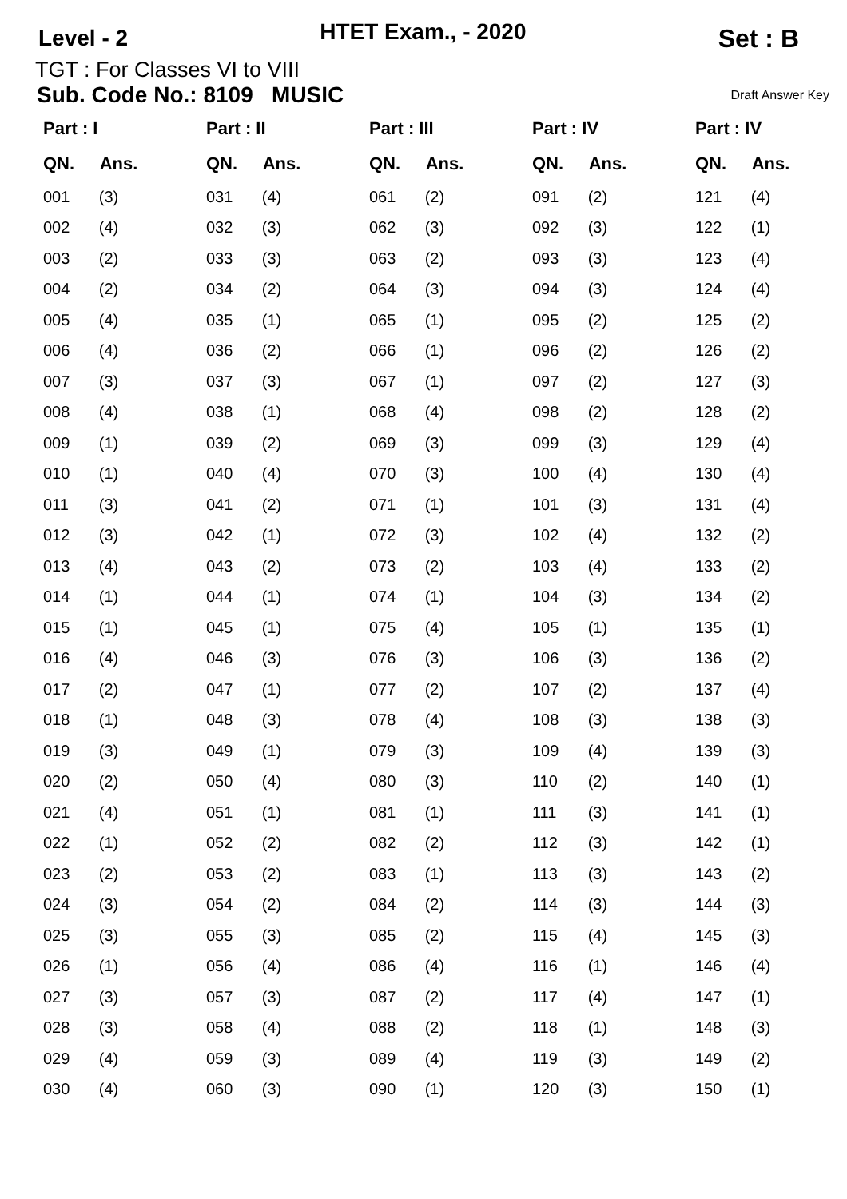Level - 2 HTET Exam., - 2020 Set : B
TGT : For Classes VI to VIII
Sub. Code No.: 8109 MUSIC Draft Answer Key
| Part : I | | Part : II | | Part : III | | Part : IV | | Part : IV | |
| --- | --- | --- | --- | --- | --- | --- | --- | --- | --- |
| QN. | Ans. | QN. | Ans. | QN. | Ans. | QN. | Ans. | QN. | Ans. |
| 001 | (3) | 031 | (4) | 061 | (2) | 091 | (2) | 121 | (4) |
| 002 | (4) | 032 | (3) | 062 | (3) | 092 | (3) | 122 | (1) |
| 003 | (2) | 033 | (3) | 063 | (2) | 093 | (3) | 123 | (4) |
| 004 | (2) | 034 | (2) | 064 | (3) | 094 | (3) | 124 | (4) |
| 005 | (4) | 035 | (1) | 065 | (1) | 095 | (2) | 125 | (2) |
| 006 | (4) | 036 | (2) | 066 | (1) | 096 | (2) | 126 | (2) |
| 007 | (3) | 037 | (3) | 067 | (1) | 097 | (2) | 127 | (3) |
| 008 | (4) | 038 | (1) | 068 | (4) | 098 | (2) | 128 | (2) |
| 009 | (1) | 039 | (2) | 069 | (3) | 099 | (3) | 129 | (4) |
| 010 | (1) | 040 | (4) | 070 | (3) | 100 | (4) | 130 | (4) |
| 011 | (3) | 041 | (2) | 071 | (1) | 101 | (3) | 131 | (4) |
| 012 | (3) | 042 | (1) | 072 | (3) | 102 | (4) | 132 | (2) |
| 013 | (4) | 043 | (2) | 073 | (2) | 103 | (4) | 133 | (2) |
| 014 | (1) | 044 | (1) | 074 | (1) | 104 | (3) | 134 | (2) |
| 015 | (1) | 045 | (1) | 075 | (4) | 105 | (1) | 135 | (1) |
| 016 | (4) | 046 | (3) | 076 | (3) | 106 | (3) | 136 | (2) |
| 017 | (2) | 047 | (1) | 077 | (2) | 107 | (2) | 137 | (4) |
| 018 | (1) | 048 | (3) | 078 | (4) | 108 | (3) | 138 | (3) |
| 019 | (3) | 049 | (1) | 079 | (3) | 109 | (4) | 139 | (3) |
| 020 | (2) | 050 | (4) | 080 | (3) | 110 | (2) | 140 | (1) |
| 021 | (4) | 051 | (1) | 081 | (1) | 111 | (3) | 141 | (1) |
| 022 | (1) | 052 | (2) | 082 | (2) | 112 | (3) | 142 | (1) |
| 023 | (2) | 053 | (2) | 083 | (1) | 113 | (3) | 143 | (2) |
| 024 | (3) | 054 | (2) | 084 | (2) | 114 | (3) | 144 | (3) |
| 025 | (3) | 055 | (3) | 085 | (2) | 115 | (4) | 145 | (3) |
| 026 | (1) | 056 | (4) | 086 | (4) | 116 | (1) | 146 | (4) |
| 027 | (3) | 057 | (3) | 087 | (2) | 117 | (4) | 147 | (1) |
| 028 | (3) | 058 | (4) | 088 | (2) | 118 | (1) | 148 | (3) |
| 029 | (4) | 059 | (3) | 089 | (4) | 119 | (3) | 149 | (2) |
| 030 | (4) | 060 | (3) | 090 | (1) | 120 | (3) | 150 | (1) |